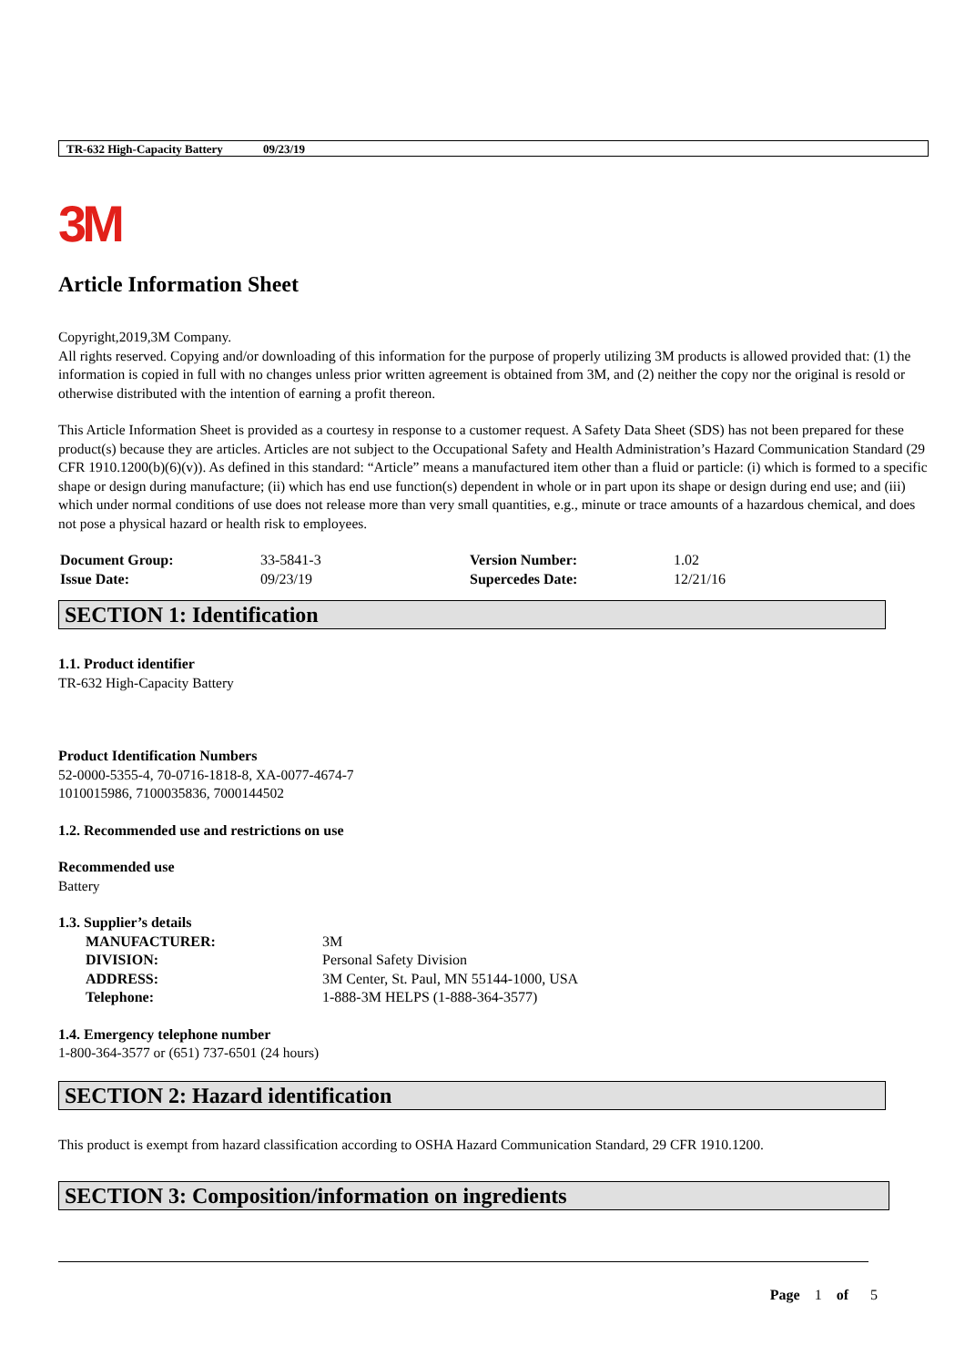TR-632 High-Capacity Battery 09/23/19
3M
Article Information Sheet
Copyright,2019,3M Company.
All rights reserved. Copying and/or downloading of this information for the purpose of properly utilizing 3M products is allowed provided that: (1) the information is copied in full with no changes unless prior written agreement is obtained from 3M, and (2) neither the copy nor the original is resold or otherwise distributed with the intention of earning a profit thereon.
This Article Information Sheet is provided as a courtesy in response to a customer request. A Safety Data Sheet (SDS) has not been prepared for these product(s) because they are articles. Articles are not subject to the Occupational Safety and Health Administration’s Hazard Communication Standard (29 CFR 1910.1200(b)(6)(v)). As defined in this standard: “Article” means a manufactured item other than a fluid or particle: (i) which is formed to a specific shape or design during manufacture; (ii) which has end use function(s) dependent in whole or in part upon its shape or design during end use; and (iii) which under normal conditions of use does not release more than very small quantities, e.g., minute or trace amounts of a hazardous chemical, and does not pose a physical hazard or health risk to employees.
| Document Group: | 33-5841-3 | Version Number: | 1.02 |
| Issue Date: | 09/23/19 | Supercedes Date: | 12/21/16 |
SECTION 1: Identification
1.1. Product identifier
TR-632 High-Capacity Battery
Product Identification Numbers
52-0000-5355-4, 70-0716-1818-8, XA-0077-4674-7
1010015986, 7100035836, 7000144502
1.2. Recommended use and restrictions on use
Recommended use
Battery
1.3. Supplier’s details
| MANUFACTURER: | 3M |
| DIVISION: | Personal Safety Division |
| ADDRESS: | 3M Center, St. Paul, MN 55144-1000, USA |
| Telephone: | 1-888-3M HELPS (1-888-364-3577) |
1.4. Emergency telephone number
1-800-364-3577 or (651) 737-6501 (24 hours)
SECTION 2: Hazard identification
This product is exempt from hazard classification according to OSHA Hazard Communication Standard, 29 CFR 1910.1200.
SECTION 3: Composition/information on ingredients
Page 1 of 5